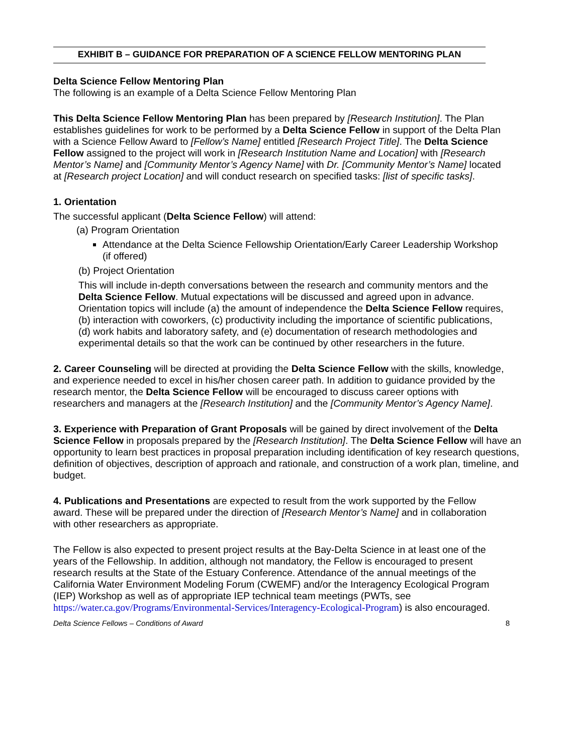EXHIBIT B – GUIDANCE FOR PREPARATION OF A SCIENCE FELLOW MENTORING PLAN
Delta Science Fellow Mentoring Plan
The following is an example of a Delta Science Fellow Mentoring Plan
This Delta Science Fellow Mentoring Plan has been prepared by [Research Institution]. The Plan establishes guidelines for work to be performed by a Delta Science Fellow in support of the Delta Plan with a Science Fellow Award to [Fellow’s Name] entitled [Research Project Title]. The Delta Science Fellow assigned to the project will work in [Research Institution Name and Location] with [Research Mentor’s Name] and [Community Mentor’s Agency Name] with Dr. [Community Mentor’s Name] located at [Research project Location] and will conduct research on specified tasks: [list of specific tasks].
1. Orientation
The successful applicant (Delta Science Fellow) will attend:
(a) Program Orientation
Attendance at the Delta Science Fellowship Orientation/Early Career Leadership Workshop (if offered)
(b) Project Orientation
This will include in-depth conversations between the research and community mentors and the Delta Science Fellow. Mutual expectations will be discussed and agreed upon in advance. Orientation topics will include (a) the amount of independence the Delta Science Fellow requires, (b) interaction with coworkers, (c) productivity including the importance of scientific publications, (d) work habits and laboratory safety, and (e) documentation of research methodologies and experimental details so that the work can be continued by other researchers in the future.
2. Career Counseling will be directed at providing the Delta Science Fellow with the skills, knowledge, and experience needed to excel in his/her chosen career path. In addition to guidance provided by the research mentor, the Delta Science Fellow will be encouraged to discuss career options with researchers and managers at the [Research Institution] and the [Community Mentor’s Agency Name].
3. Experience with Preparation of Grant Proposals will be gained by direct involvement of the Delta Science Fellow in proposals prepared by the [Research Institution]. The Delta Science Fellow will have an opportunity to learn best practices in proposal preparation including identification of key research questions, definition of objectives, description of approach and rationale, and construction of a work plan, timeline, and budget.
4. Publications and Presentations are expected to result from the work supported by the Fellow award. These will be prepared under the direction of [Research Mentor’s Name] and in collaboration with other researchers as appropriate.
The Fellow is also expected to present project results at the Bay-Delta Science in at least one of the years of the Fellowship. In addition, although not mandatory, the Fellow is encouraged to present research results at the State of the Estuary Conference. Attendance of the annual meetings of the California Water Environment Modeling Forum (CWEMF) and/or the Interagency Ecological Program (IEP) Workshop as well as of appropriate IEP technical team meetings (PWTs, see https://water.ca.gov/Programs/Environmental-Services/Interagency-Ecological-Program) is also encouraged.
Delta Science Fellows – Conditions of Award 8